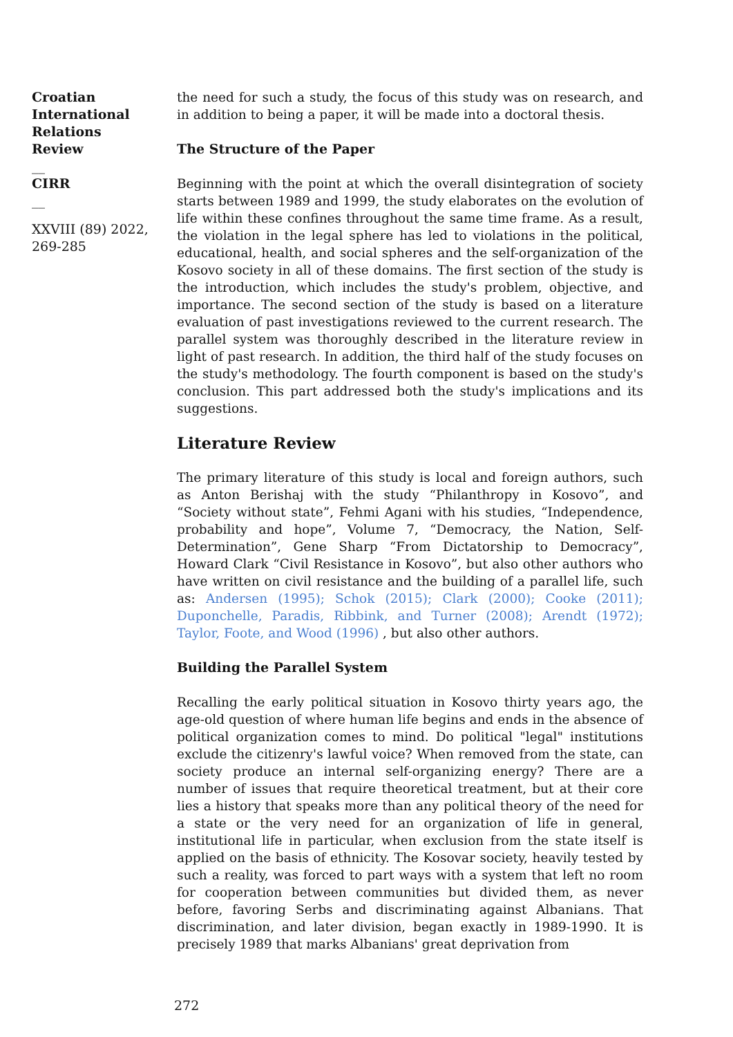Croatian International Relations Review
__
CIRR
__
XXVIII (89) 2022, 269-285
the need for such a study, the focus of this study was on research, and in addition to being a paper, it will be made into a doctoral thesis.
The Structure of the Paper
Beginning with the point at which the overall disintegration of society starts between 1989 and 1999, the study elaborates on the evolution of life within these confines throughout the same time frame. As a result, the violation in the legal sphere has led to violations in the political, educational, health, and social spheres and the self-organization of the Kosovo society in all of these domains. The first section of the study is the introduction, which includes the study's problem, objective, and importance. The second section of the study is based on a literature evaluation of past investigations reviewed to the current research. The parallel system was thoroughly described in the literature review in light of past research. In addition, the third half of the study focuses on the study's methodology. The fourth component is based on the study's conclusion. This part addressed both the study's implications and its suggestions.
Literature Review
The primary literature of this study is local and foreign authors, such as Anton Berishaj with the study “Philanthropy in Kosovo”, and “Society without state”, Fehmi Agani with his studies, “Independence, probability and hope”, Volume 7, “Democracy, the Nation, Self-Determination”, Gene Sharp “From Dictatorship to Democracy”, Howard Clark “Civil Resistance in Kosovo”, but also other authors who have written on civil resistance and the building of a parallel life, such as: Andersen (1995); Schok (2015); Clark (2000); Cooke (2011); Duponchelle, Paradis, Ribbink, and Turner (2008); Arendt (1972); Taylor, Foote, and Wood (1996) , but also other authors.
Building the Parallel System
Recalling the early political situation in Kosovo thirty years ago, the age-old question of where human life begins and ends in the absence of political organization comes to mind. Do political "legal" institutions exclude the citizenry's lawful voice? When removed from the state, can society produce an internal self-organizing energy? There are a number of issues that require theoretical treatment, but at their core lies a history that speaks more than any political theory of the need for a state or the very need for an organization of life in general, institutional life in particular, when exclusion from the state itself is applied on the basis of ethnicity. The Kosovar society, heavily tested by such a reality, was forced to part ways with a system that left no room for cooperation between communities but divided them, as never before, favoring Serbs and discriminating against Albanians. That discrimination, and later division, began exactly in 1989-1990. It is precisely 1989 that marks Albanians' great deprivation from
272